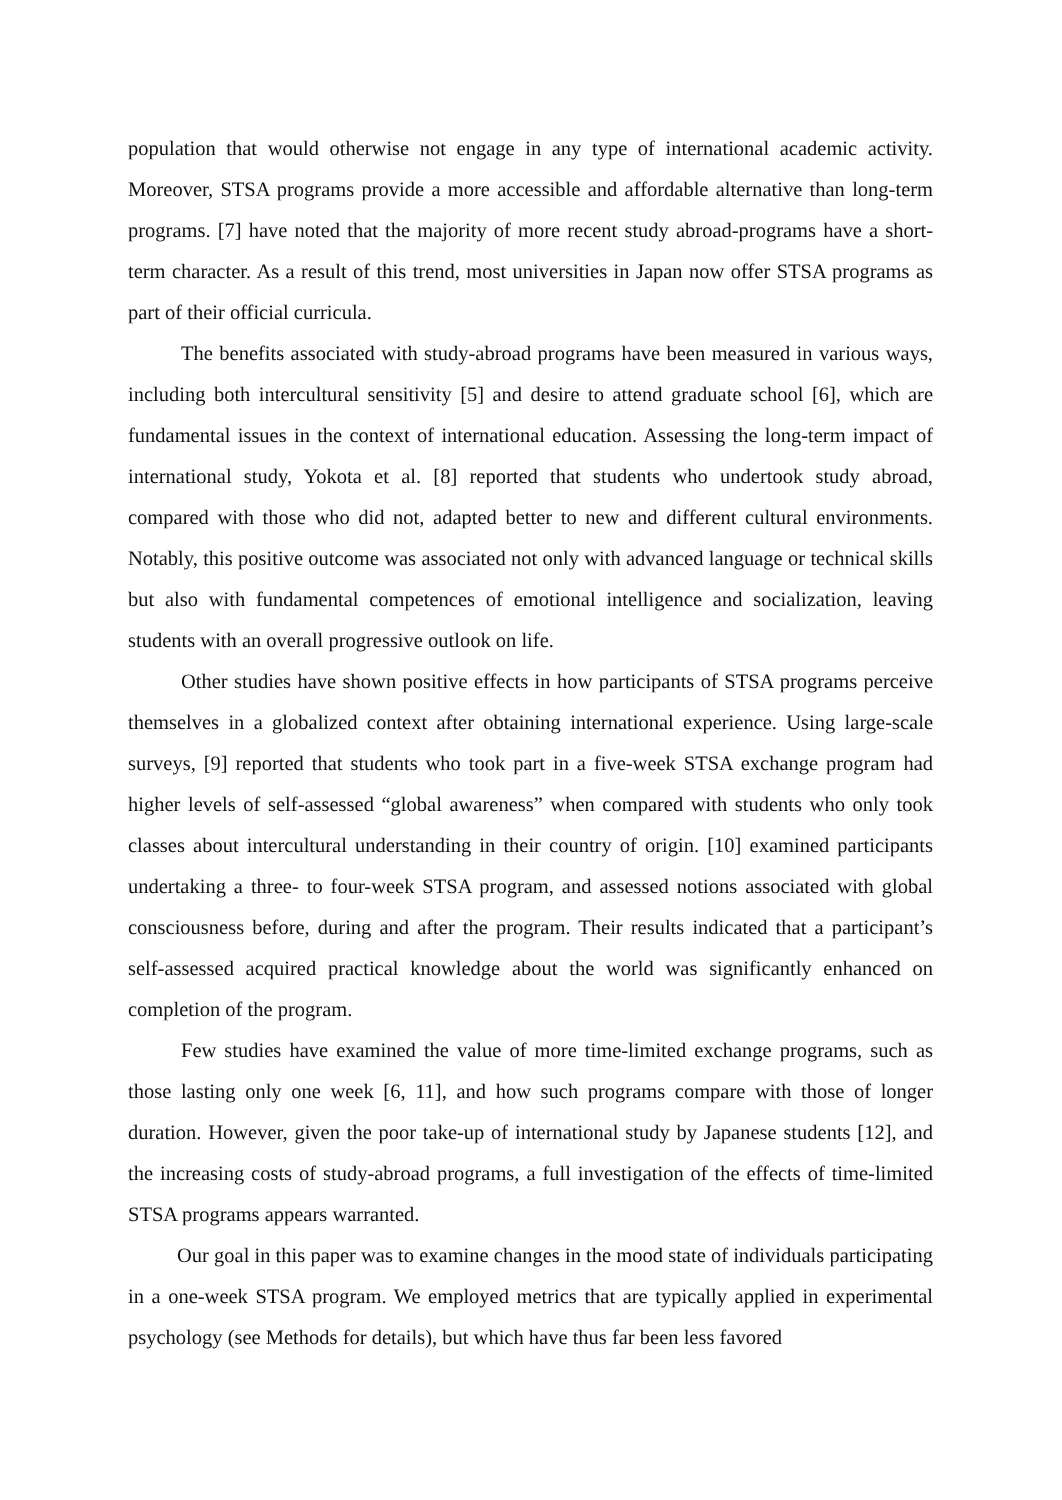population that would otherwise not engage in any type of international academic activity. Moreover, STSA programs provide a more accessible and affordable alternative than long-term programs. [7] have noted that the majority of more recent study abroad-programs have a short-term character. As a result of this trend, most universities in Japan now offer STSA programs as part of their official curricula.
The benefits associated with study-abroad programs have been measured in various ways, including both intercultural sensitivity [5] and desire to attend graduate school [6], which are fundamental issues in the context of international education. Assessing the long-term impact of international study, Yokota et al. [8] reported that students who undertook study abroad, compared with those who did not, adapted better to new and different cultural environments. Notably, this positive outcome was associated not only with advanced language or technical skills but also with fundamental competences of emotional intelligence and socialization, leaving students with an overall progressive outlook on life.
Other studies have shown positive effects in how participants of STSA programs perceive themselves in a globalized context after obtaining international experience. Using large-scale surveys, [9] reported that students who took part in a five-week STSA exchange program had higher levels of self-assessed “global awareness” when compared with students who only took classes about intercultural understanding in their country of origin. [10] examined participants undertaking a three- to four-week STSA program, and assessed notions associated with global consciousness before, during and after the program. Their results indicated that a participant’s self-assessed acquired practical knowledge about the world was significantly enhanced on completion of the program.
Few studies have examined the value of more time-limited exchange programs, such as those lasting only one week [6, 11], and how such programs compare with those of longer duration. However, given the poor take-up of international study by Japanese students [12], and the increasing costs of study-abroad programs, a full investigation of the effects of time-limited STSA programs appears warranted.
Our goal in this paper was to examine changes in the mood state of individuals participating in a one-week STSA program. We employed metrics that are typically applied in experimental psychology (see Methods for details), but which have thus far been less favored